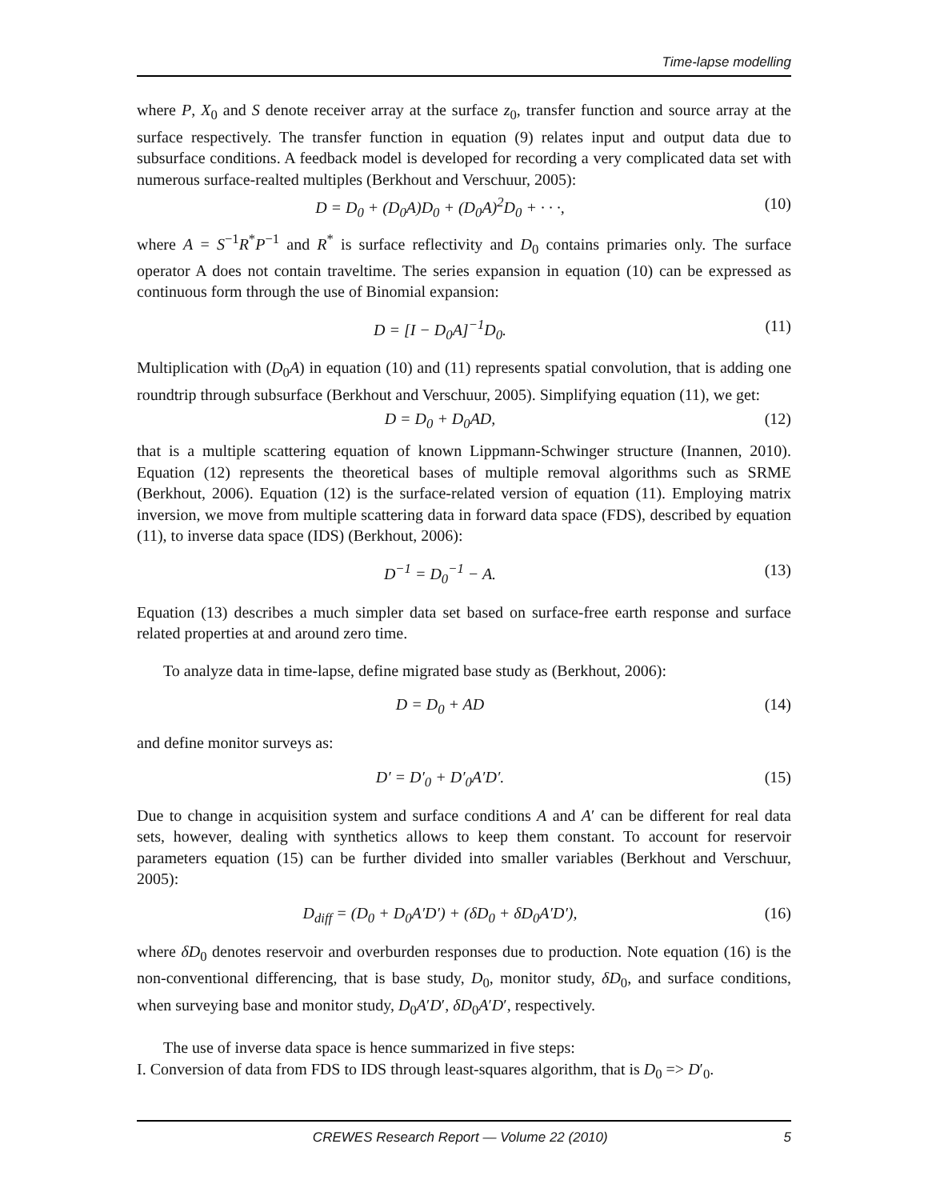Time-lapse modelling
where P, X<sub>0</sub> and S denote receiver array at the surface z<sub>0</sub>, transfer function and source array at the surface respectively. The transfer function in equation (9) relates input and output data due to subsurface conditions. A feedback model is developed for recording a very complicated data set with numerous surface-realted multiples (Berkhout and Verschuur, 2005):
D = D<sub>0</sub> + (D<sub>0</sub>A)D<sub>0</sub> + (D<sub>0</sub>A)<sup>2</sup>D<sub>0</sub> + · · ·, (10)
where A = S<sup>−1</sup>R<sup>*</sup>P<sup>−1</sup> and R<sup>*</sup> is surface reflectivity and D<sub>0</sub> contains primaries only. The surface operator A does not contain traveltime. The series expansion in equation (10) can be expressed as continuous form through the use of Binomial expansion:
D = [I − D<sub>0</sub>A]<sup>−1</sup>D<sub>0</sub>. (11)
Multiplication with (D<sub>0</sub>A) in equation (10) and (11) represents spatial convolution, that is adding one roundtrip through subsurface (Berkhout and Verschuur, 2005). Simplifying equation (11), we get:
D = D<sub>0</sub> + D<sub>0</sub>AD, (12)
that is a multiple scattering equation of known Lippmann-Schwinger structure (Inannen, 2010). Equation (12) represents the theoretical bases of multiple removal algorithms such as SRME (Berkhout, 2006). Equation (12) is the surface-related version of equation (11). Employing matrix inversion, we move from multiple scattering data in forward data space (FDS), described by equation (11), to inverse data space (IDS) (Berkhout, 2006):
D<sup>−1</sup> = D<sub>0</sub><sup>−1</sup> − A. (13)
Equation (13) describes a much simpler data set based on surface-free earth response and surface related properties at and around zero time.
To analyze data in time-lapse, define migrated base study as (Berkhout, 2006):
D = D<sub>0</sub> + AD (14)
and define monitor surveys as:
D′ = D′<sub>0</sub> + D′<sub>0</sub>A′D′. (15)
Due to change in acquisition system and surface conditions A and A′ can be different for real data sets, however, dealing with synthetics allows to keep them constant. To account for reservoir parameters equation (15) can be further divided into smaller variables (Berkhout and Verschuur, 2005):
D<sub>diff</sub> = (D<sub>0</sub> + D<sub>0</sub>A′D′) + (δD<sub>0</sub> + δD<sub>0</sub>A′D′), (16)
where δD<sub>0</sub> denotes reservoir and overburden responses due to production. Note equation (16) is the non-conventional differencing, that is base study, D<sub>0</sub>, monitor study, δD<sub>0</sub>, and surface conditions, when surveying base and monitor study, D<sub>0</sub>A′D′, δD<sub>0</sub>A′D′, respectively.
The use of inverse data space is hence summarized in five steps:
I. Conversion of data from FDS to IDS through least-squares algorithm, that is D<sub>0</sub> => D′<sub>0</sub>.
CREWES Research Report — Volume 22 (2010) 5